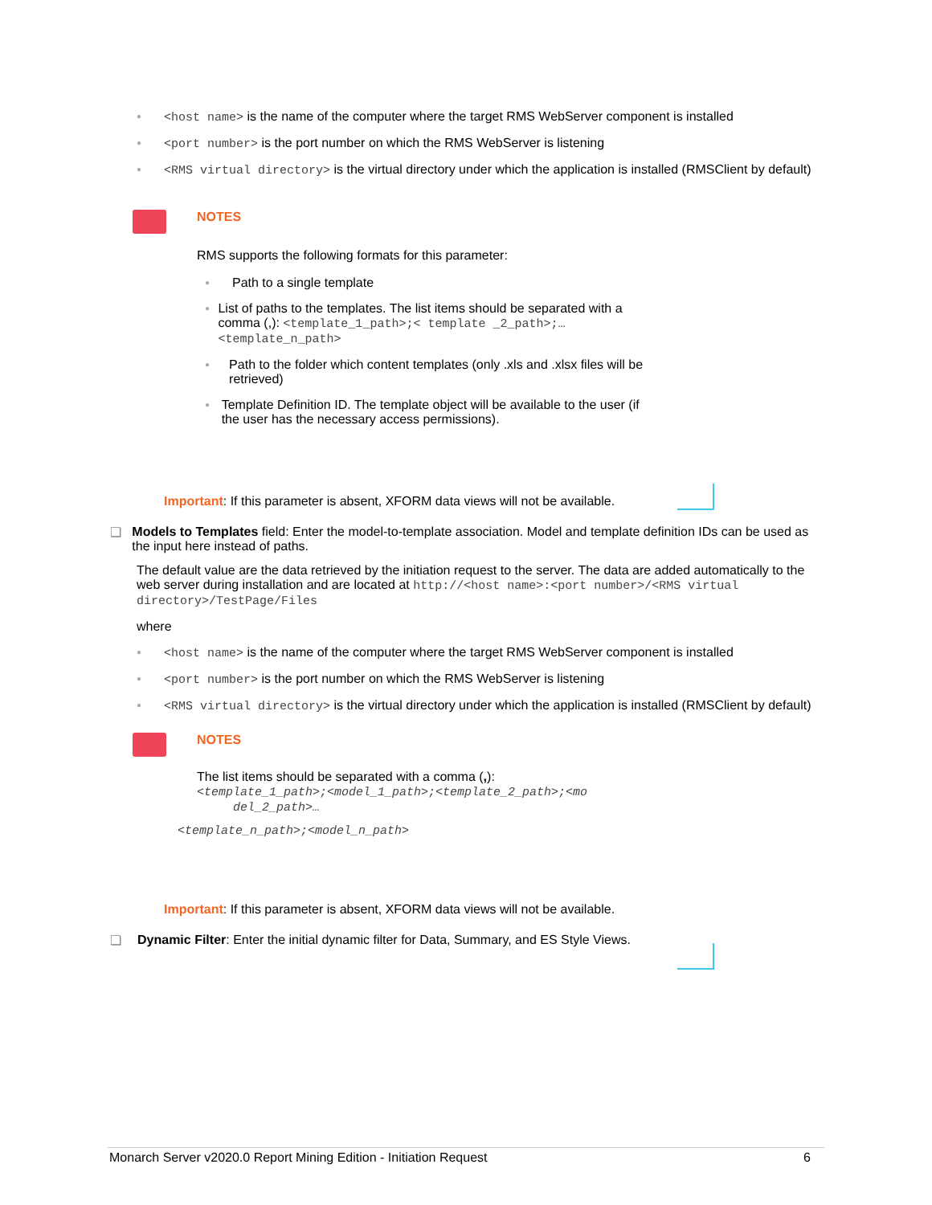● <host name> is the name of the computer where the target RMS WebServer component is installed
● <port number> is the port number on which the RMS WebServer is listening
● <RMS virtual directory> is the virtual directory under which the application is installed (RMSClient by default)
NOTES
RMS supports the following formats for this parameter:
● Path to a single template
● List of paths to the templates. The list items should be separated with a comma (,): <template_1_path>;< template _2_path>;… <template_n_path>
● Path to the folder which content templates (only .xls and .xlsx files will be retrieved)
● Template Definition ID. The template object will be available to the user (if the user has the necessary access permissions).
Important: If this parameter is absent, XFORM data views will not be available.
❑ Models to Templates field: Enter the model-to-template association. Model and template definition IDs can be used as the input here instead of paths.
The default value are the data retrieved by the initiation request to the server. The data are added automatically to the web server during installation and are located at http://<host name>:<port number>/<RMS virtual directory>/TestPage/Files
where
● <host name> is the name of the computer where the target RMS WebServer component is installed
● <port number> is the port number on which the RMS WebServer is listening
● <RMS virtual directory> is the virtual directory under which the application is installed (RMSClient by default)
NOTES
The list items should be separated with a comma (,):
<template_1_path>;<model_1_path>;<template_2_path>;<mo
del_2_path>…
<template_n_path>;<model_n_path>
Important: If this parameter is absent, XFORM data views will not be available.
❑ Dynamic Filter: Enter the initial dynamic filter for Data, Summary, and ES Style Views.
Monarch Server v2020.0 Report Mining Edition - Initiation Request 6